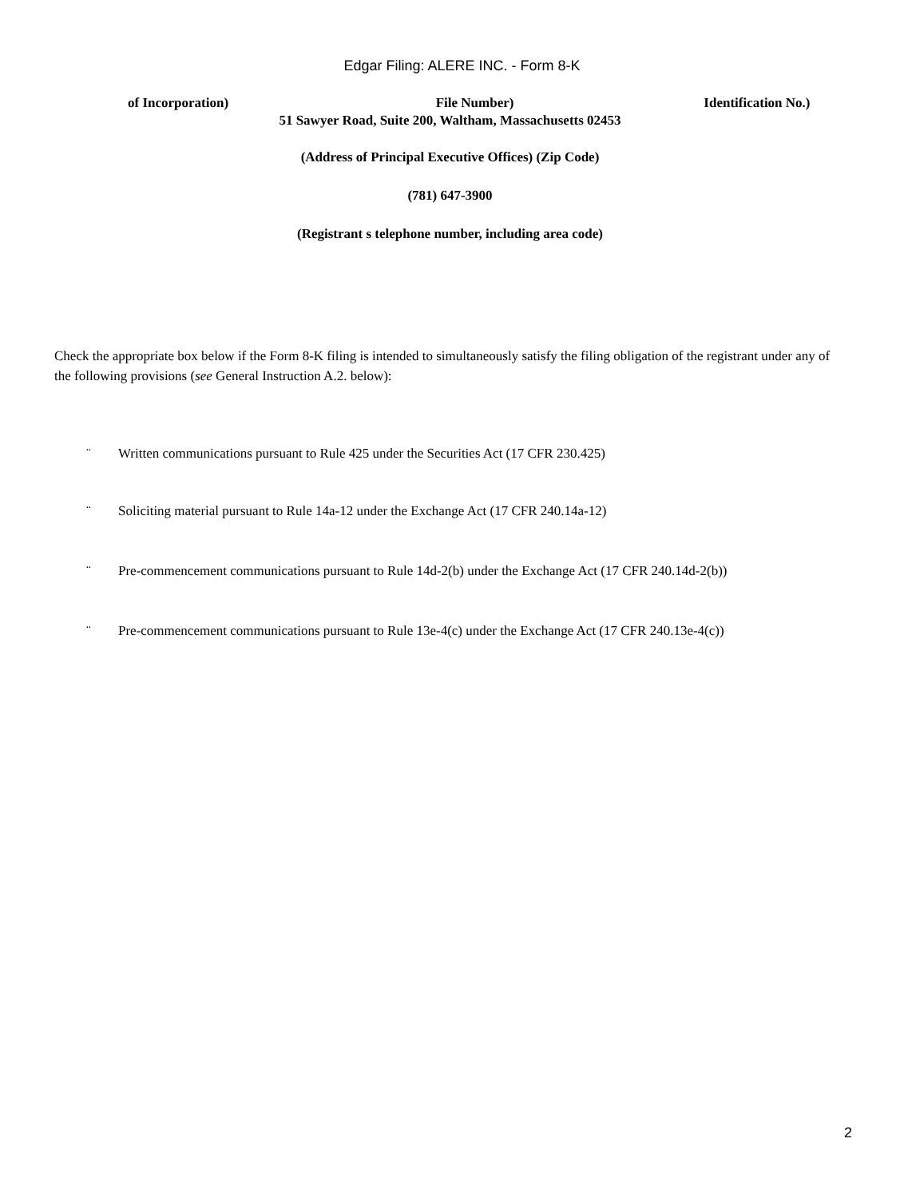Edgar Filing: ALERE INC. - Form 8-K
of Incorporation) File Number) Identification No.)
51 Sawyer Road, Suite 200, Waltham, Massachusetts 02453
(Address of Principal Executive Offices) (Zip Code)
(781) 647-3900
(Registrant s telephone number, including area code)
Check the appropriate box below if the Form 8-K filing is intended to simultaneously satisfy the filing obligation of the registrant under any of the following provisions (see General Instruction A.2. below):
¨ Written communications pursuant to Rule 425 under the Securities Act (17 CFR 230.425)
¨ Soliciting material pursuant to Rule 14a-12 under the Exchange Act (17 CFR 240.14a-12)
¨ Pre-commencement communications pursuant to Rule 14d-2(b) under the Exchange Act (17 CFR 240.14d-2(b))
¨ Pre-commencement communications pursuant to Rule 13e-4(c) under the Exchange Act (17 CFR 240.13e-4(c))
2